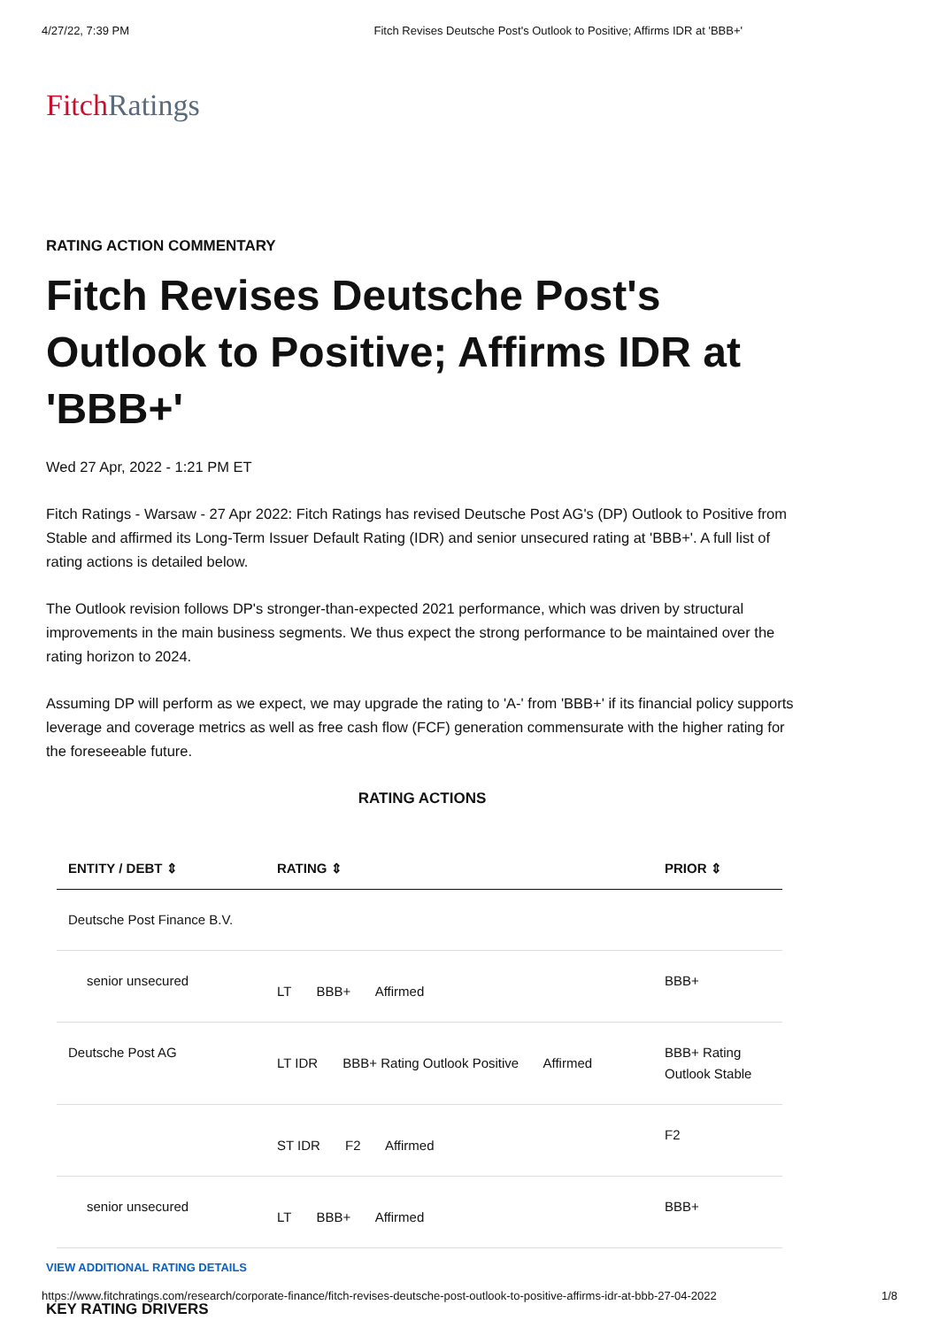4/27/22, 7:39 PM Fitch Revises Deutsche Post's Outlook to Positive; Affirms IDR at 'BBB+'
Fitch Ratings
RATING ACTION COMMENTARY
Fitch Revises Deutsche Post's Outlook to Positive; Affirms IDR at 'BBB+'
Wed 27 Apr, 2022 - 1:21 PM ET
Fitch Ratings - Warsaw - 27 Apr 2022: Fitch Ratings has revised Deutsche Post AG's (DP) Outlook to Positive from Stable and affirmed its Long-Term Issuer Default Rating (IDR) and senior unsecured rating at 'BBB+'. A full list of rating actions is detailed below.
The Outlook revision follows DP's stronger-than-expected 2021 performance, which was driven by structural improvements in the main business segments. We thus expect the strong performance to be maintained over the rating horizon to 2024.
Assuming DP will perform as we expect, we may upgrade the rating to 'A-' from 'BBB+' if its financial policy supports leverage and coverage metrics as well as free cash flow (FCF) generation commensurate with the higher rating for the foreseeable future.
RATING ACTIONS
| ENTITY / DEBT ⇕ | RATING ⇕ | PRIOR ⇕ |
| --- | --- | --- |
| Deutsche Post Finance B.V. | | |
| senior unsecured | LT BBB+ Affirmed | BBB+ |
| Deutsche Post AG | LT IDR BBB+ Rating Outlook Positive Affirmed | BBB+ Rating Outlook Stable |
| | ST IDR F2 Affirmed | F2 |
| senior unsecured | LT BBB+ Affirmed | BBB+ |
VIEW ADDITIONAL RATING DETAILS
KEY RATING DRIVERS
https://www.fitchratings.com/research/corporate-finance/fitch-revises-deutsche-post-outlook-to-positive-affirms-idr-at-bbb-27-04-2022 1/8